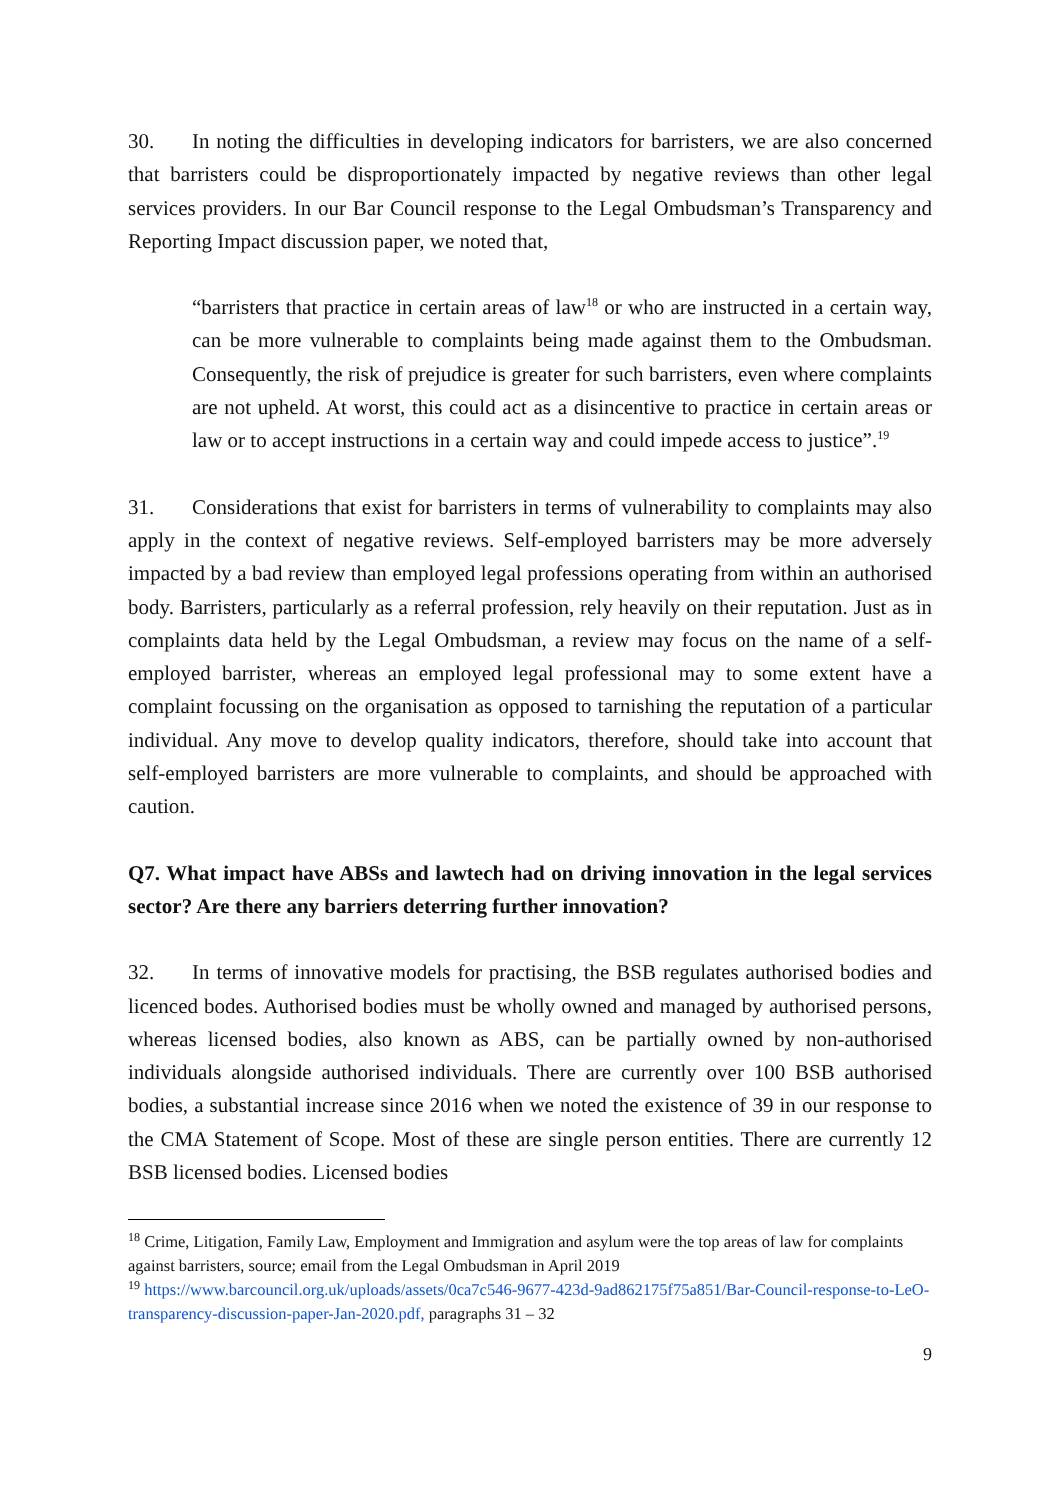30. In noting the difficulties in developing indicators for barristers, we are also concerned that barristers could be disproportionately impacted by negative reviews than other legal services providers. In our Bar Council response to the Legal Ombudsman’s Transparency and Reporting Impact discussion paper, we noted that,
“barristers that practice in certain areas of law<sup>18</sup> or who are instructed in a certain way, can be more vulnerable to complaints being made against them to the Ombudsman. Consequently, the risk of prejudice is greater for such barristers, even where complaints are not upheld. At worst, this could act as a disincentive to practice in certain areas or law or to accept instructions in a certain way and could impede access to justice”.<sup>19</sup>
31. Considerations that exist for barristers in terms of vulnerability to complaints may also apply in the context of negative reviews. Self-employed barristers may be more adversely impacted by a bad review than employed legal professions operating from within an authorised body. Barristers, particularly as a referral profession, rely heavily on their reputation. Just as in complaints data held by the Legal Ombudsman, a review may focus on the name of a self-employed barrister, whereas an employed legal professional may to some extent have a complaint focussing on the organisation as opposed to tarnishing the reputation of a particular individual. Any move to develop quality indicators, therefore, should take into account that self-employed barristers are more vulnerable to complaints, and should be approached with caution.
Q7. What impact have ABSs and lawtech had on driving innovation in the legal services sector? Are there any barriers deterring further innovation?
32. In terms of innovative models for practising, the BSB regulates authorised bodies and licenced bodes. Authorised bodies must be wholly owned and managed by authorised persons, whereas licensed bodies, also known as ABS, can be partially owned by non-authorised individuals alongside authorised individuals. There are currently over 100 BSB authorised bodies, a substantial increase since 2016 when we noted the existence of 39 in our response to the CMA Statement of Scope. Most of these are single person entities. There are currently 12 BSB licensed bodies. Licensed bodies
<sup>18</sup> Crime, Litigation, Family Law, Employment and Immigration and asylum were the top areas of law for complaints against barristers, source; email from the Legal Ombudsman in April 2019
<sup>19</sup> https://www.barcouncil.org.uk/uploads/assets/0ca7c546-9677-423d-9ad862175f75a851/Bar-Council-response-to-LeO-transparency-discussion-paper-Jan-2020.pdf, paragraphs 31 – 32
9